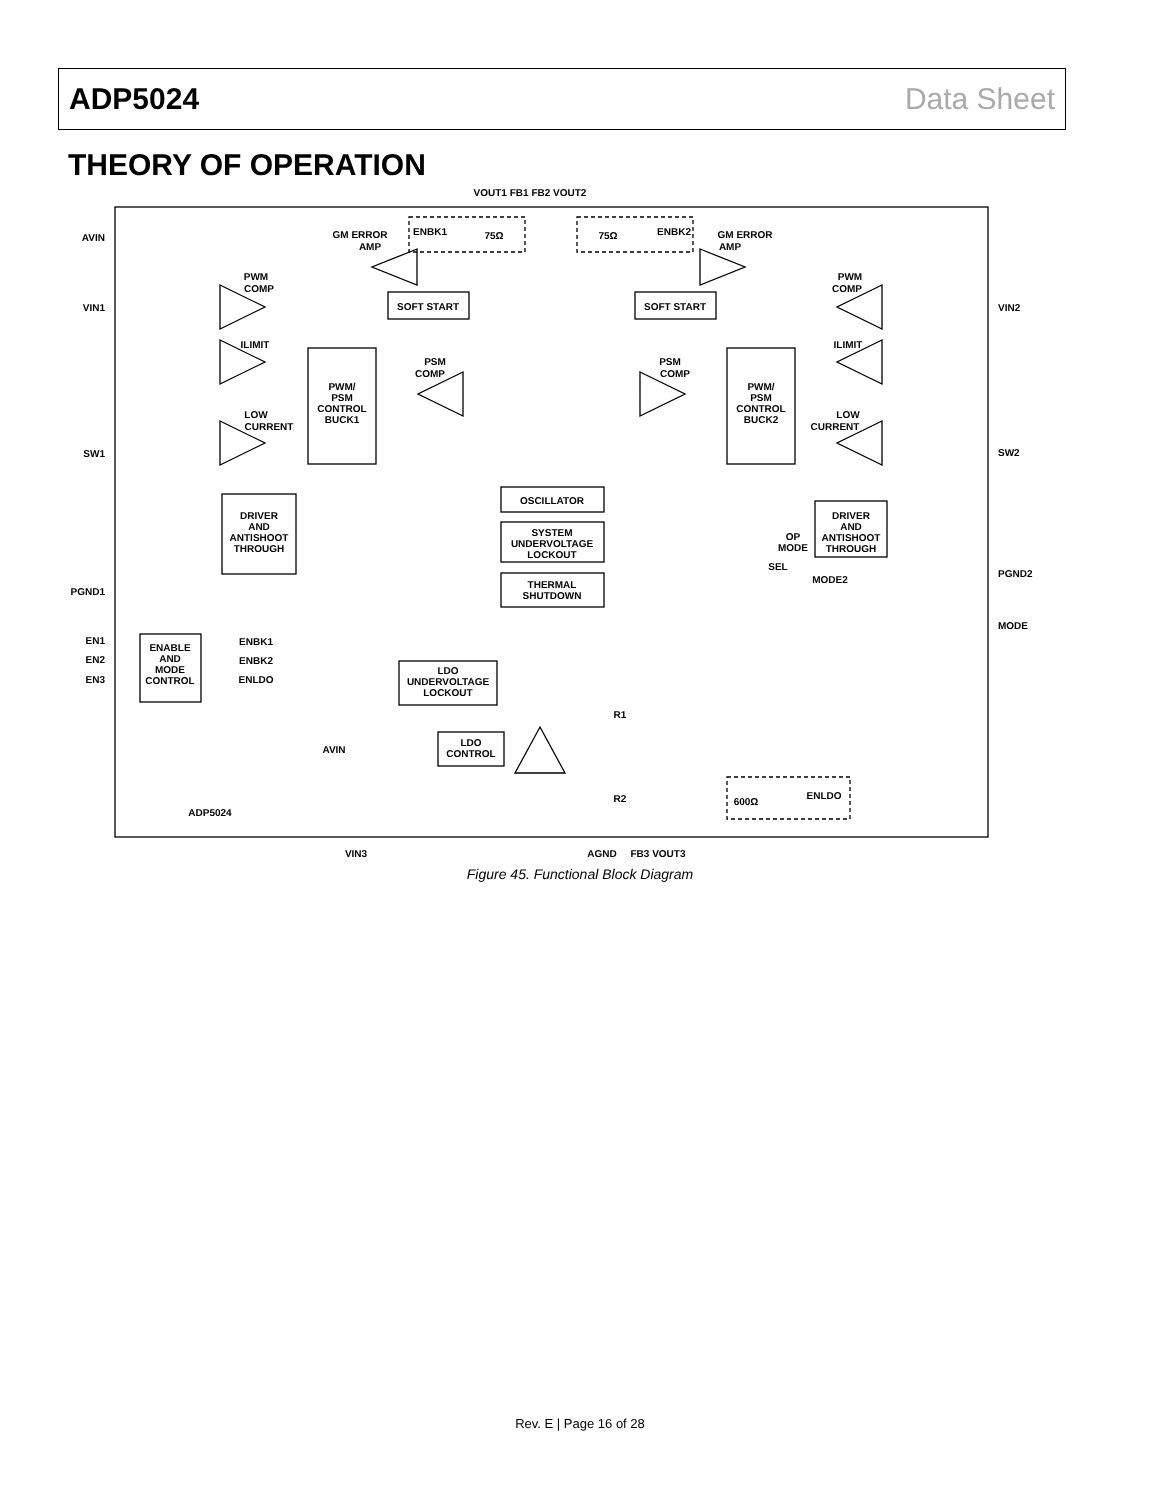ADP5024 Data Sheet
THEORY OF OPERATION
VOUT1 FB1 FB2 VOUT2
GM ERROR
AMP
GM ERROR
AMP
PWM
COMP
PWM
COMP
SOFT START
SOFT START
ILIMIT
ILIMIT
PSM
COMP
PSM
COMP
PWM/
PSM
CONTROL
BUCK1
PWM/
PSM
CONTROL
BUCK2
LOW
CURRENT
LOW
CURRENT
OSCILLATOR
SYSTEM
UNDERVOLTAGE
LOCKOUT
THERMAL
SHUTDOWN
DRIVER
AND
ANTISHOOT
THROUGH
DRIVER
AND
ANTISHOOT
THROUGH
OP
MODE
SEL
MODE2
ENABLE
AND
MODE
CONTROL
ENBK1
ENBK2
ENLDO
LDO
UNDERVOLTAGE
LOCKOUT
LDO
CONTROL
AVIN
ADP5024
VIN3
AGND
FB3 VOUT3
ENBK1
75Ω
ENBK2
75Ω
600Ω
ENLDO
R1
R2
AVIN
VIN1
SW1
PGND1
EN1
EN2
EN3
VIN2
SW2
PGND2
MODE
Figure 45. Functional Block Diagram
Rev. E | Page 16 of 28